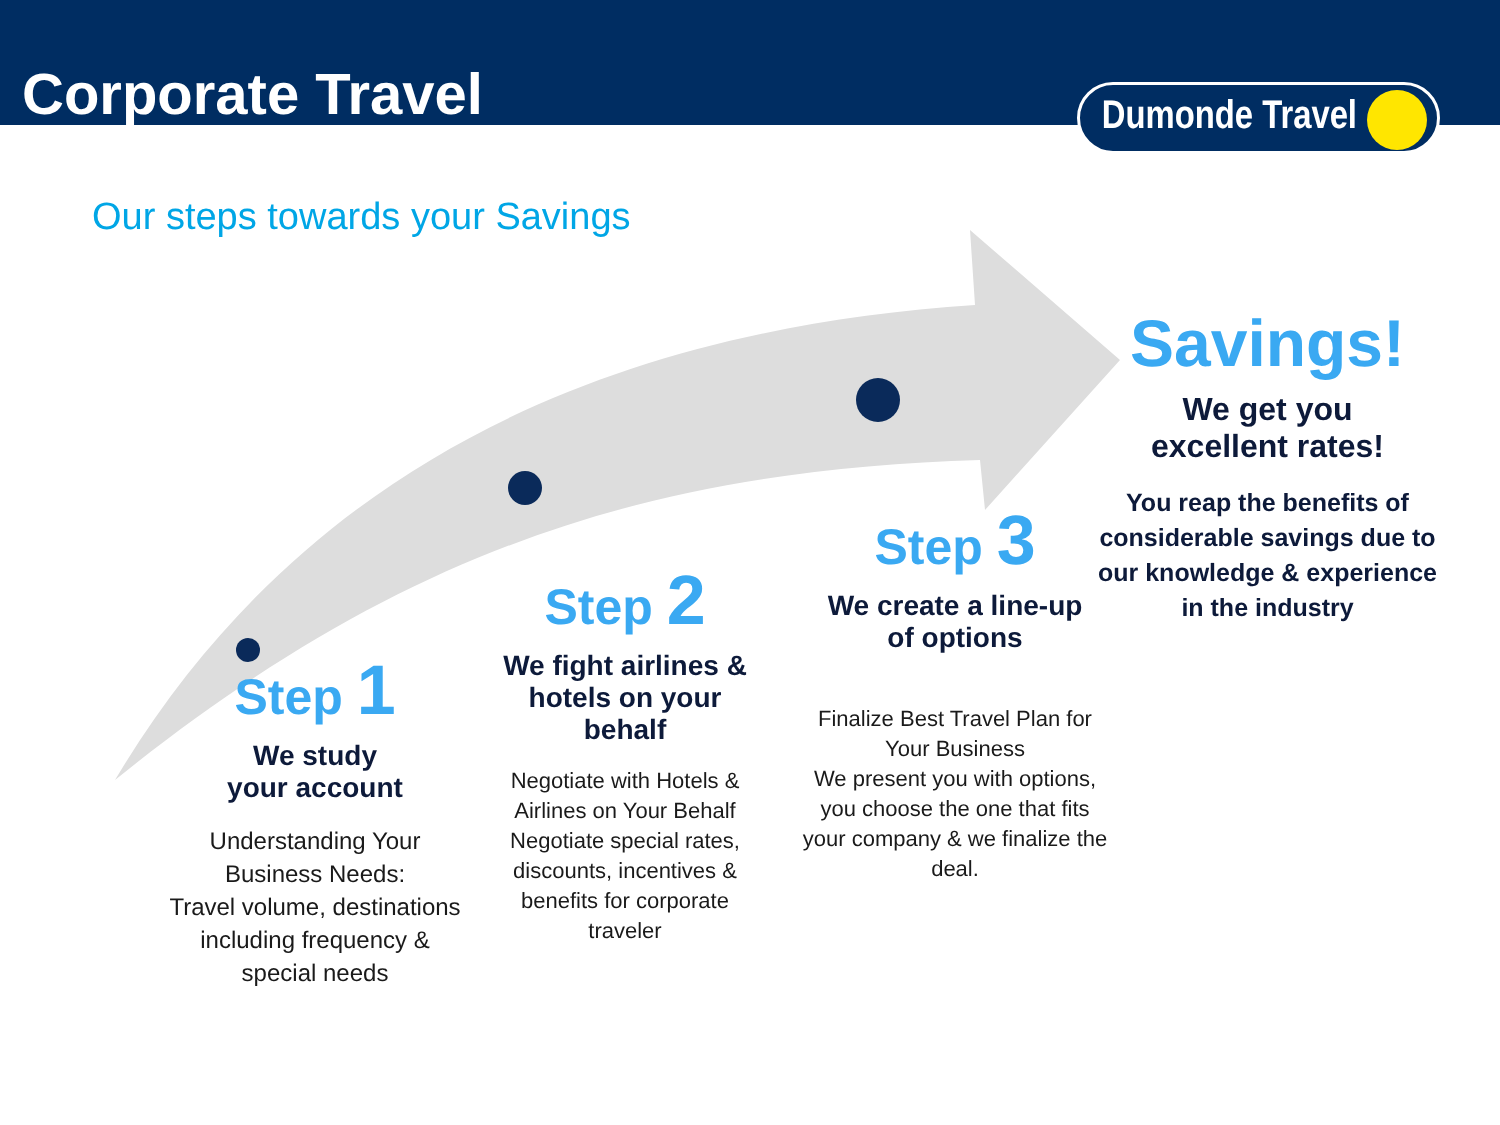Corporate Travel
Dumonde Travel
Our steps towards your Savings
Step 1
We study
your account
Understanding Your Business Needs:
Travel volume, destinations including frequency & special needs
Step 2
We fight airlines & hotels on your behalf
Negotiate with Hotels & Airlines on Your Behalf
Negotiate special rates, discounts, incentives & benefits for corporate traveler
Step 3
We create a line-up
of options
Finalize Best Travel Plan for Your Business
We present you with options, you choose the one that fits your company & we finalize the deal.
Savings!
We get you
excellent rates!
You reap the benefits of considerable savings due to our knowledge & experience in the industry